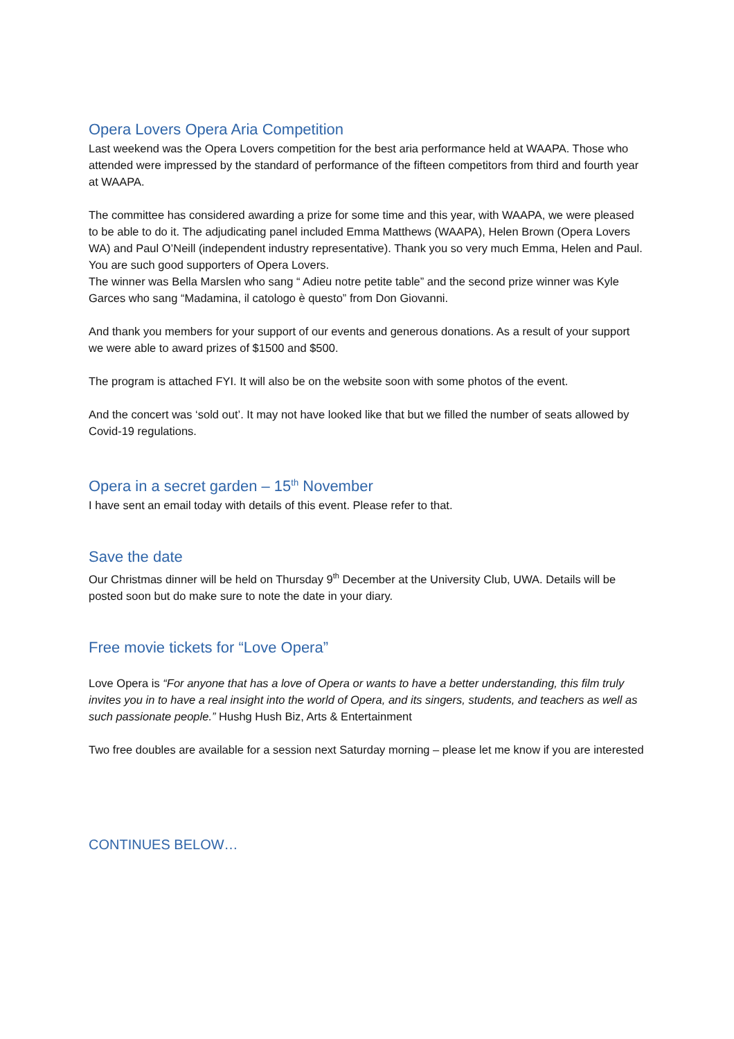Opera Lovers Opera Aria Competition
Last weekend was the Opera Lovers competition for the best aria performance held at WAAPA. Those who attended were impressed by the standard of performance of the fifteen competitors from third and fourth year at WAAPA.
The committee has considered awarding a prize for some time and this year, with WAAPA, we were pleased to be able to do it. The adjudicating panel included Emma Matthews (WAAPA), Helen Brown (Opera Lovers WA) and Paul O’Neill (independent industry representative). Thank you so very much Emma, Helen and Paul. You are such good supporters of Opera Lovers.
The winner was Bella Marslen who sang “ Adieu notre petite table” and the second prize winner was Kyle Garces who sang “Madamina, il catologo è questo” from Don Giovanni.
And thank you members for your support of our events and generous donations. As a result of your support we were able to award prizes of $1500 and $500.
The program is attached FYI. It will also be on the website soon with some photos of the event.
And the concert was ‘sold out’. It may not have looked like that but we filled the number of seats allowed by Covid-19 regulations.
Opera in a secret garden – 15<sup>th</sup> November
I have sent an email today with details of this event. Please refer to that.
Save the date
Our Christmas dinner will be held on Thursday 9<sup>th</sup> December at the University Club, UWA. Details will be posted soon but do make sure to note the date in your diary.
Free movie tickets for “Love Opera”
Love Opera is “For anyone that has a love of Opera or wants to have a better understanding, this film truly invites you in to have a real insight into the world of Opera, and its singers, students, and teachers as well as such passionate people.” Hushg Hush Biz, Arts & Entertainment
Two free doubles are available for a session next Saturday morning – please let me know if you are interested
CONTINUES BELOW…